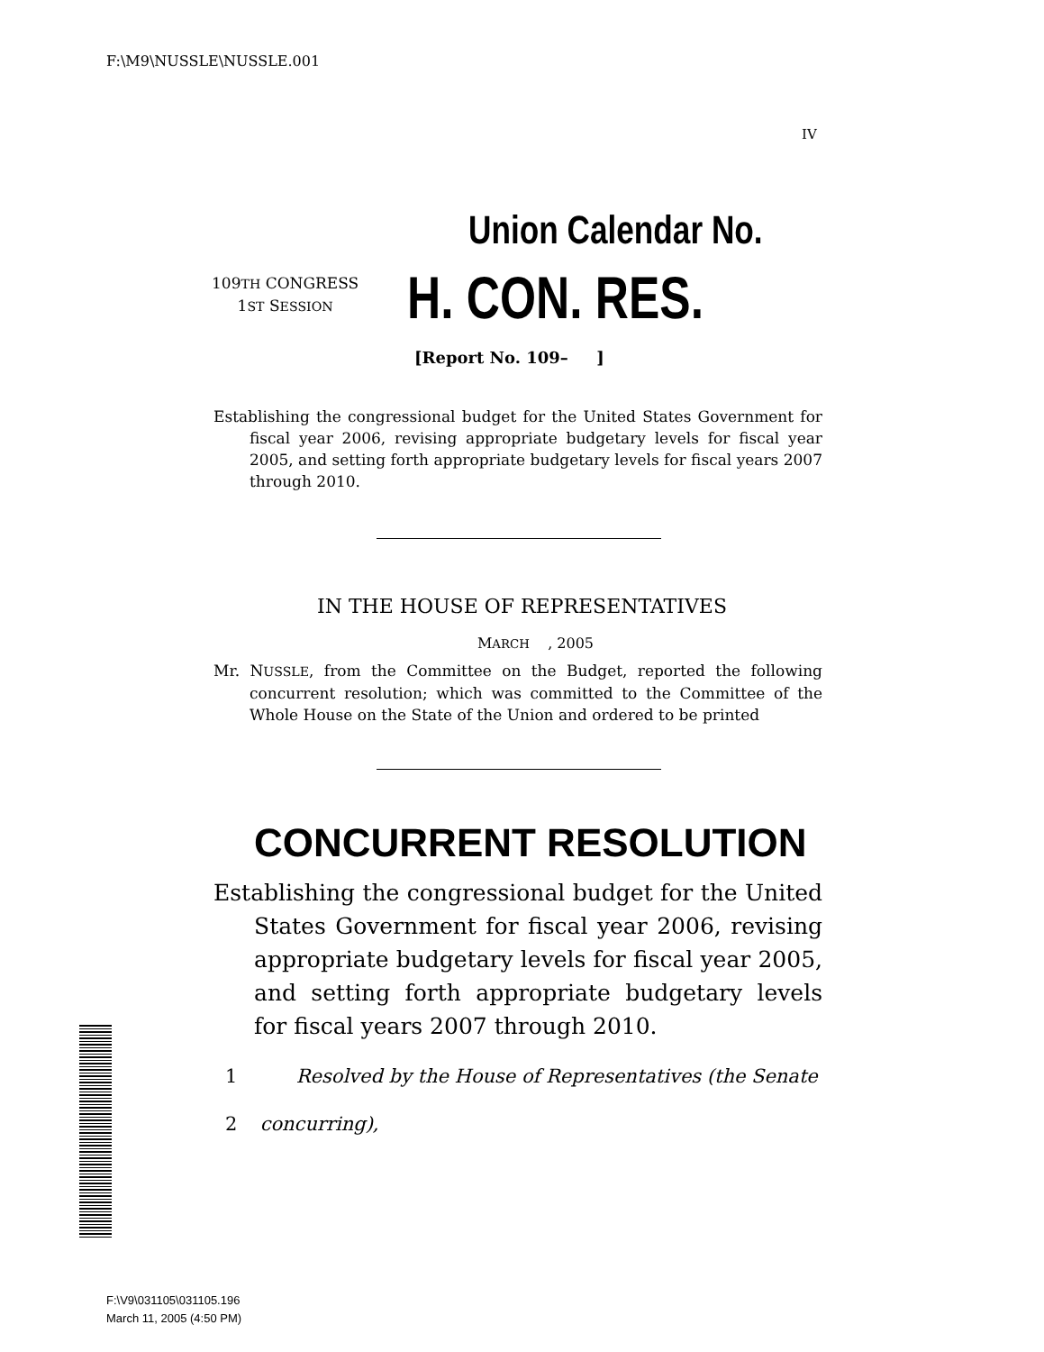F:\M9\NUSSLE\NUSSLE.001
IV
Union Calendar No.
109TH CONGRESS
1ST SESSION
H. CON. RES.
[Report No. 109– ]
Establishing the congressional budget for the United States Government for fiscal year 2006, revising appropriate budgetary levels for fiscal year 2005, and setting forth appropriate budgetary levels for fiscal years 2007 through 2010.
IN THE HOUSE OF REPRESENTATIVES
MARCH , 2005
Mr. NUSSLE, from the Committee on the Budget, reported the following concurrent resolution; which was committed to the Committee of the Whole House on the State of the Union and ordered to be printed
CONCURRENT RESOLUTION
Establishing the congressional budget for the United States Government for fiscal year 2006, revising appropriate budgetary levels for fiscal year 2005, and setting forth appropriate budgetary levels for fiscal years 2007 through 2010.
1 Resolved by the House of Representatives (the Senate
2 concurring),
F:\V9\031105\031105.196
March 11, 2005 (4:50 PM)